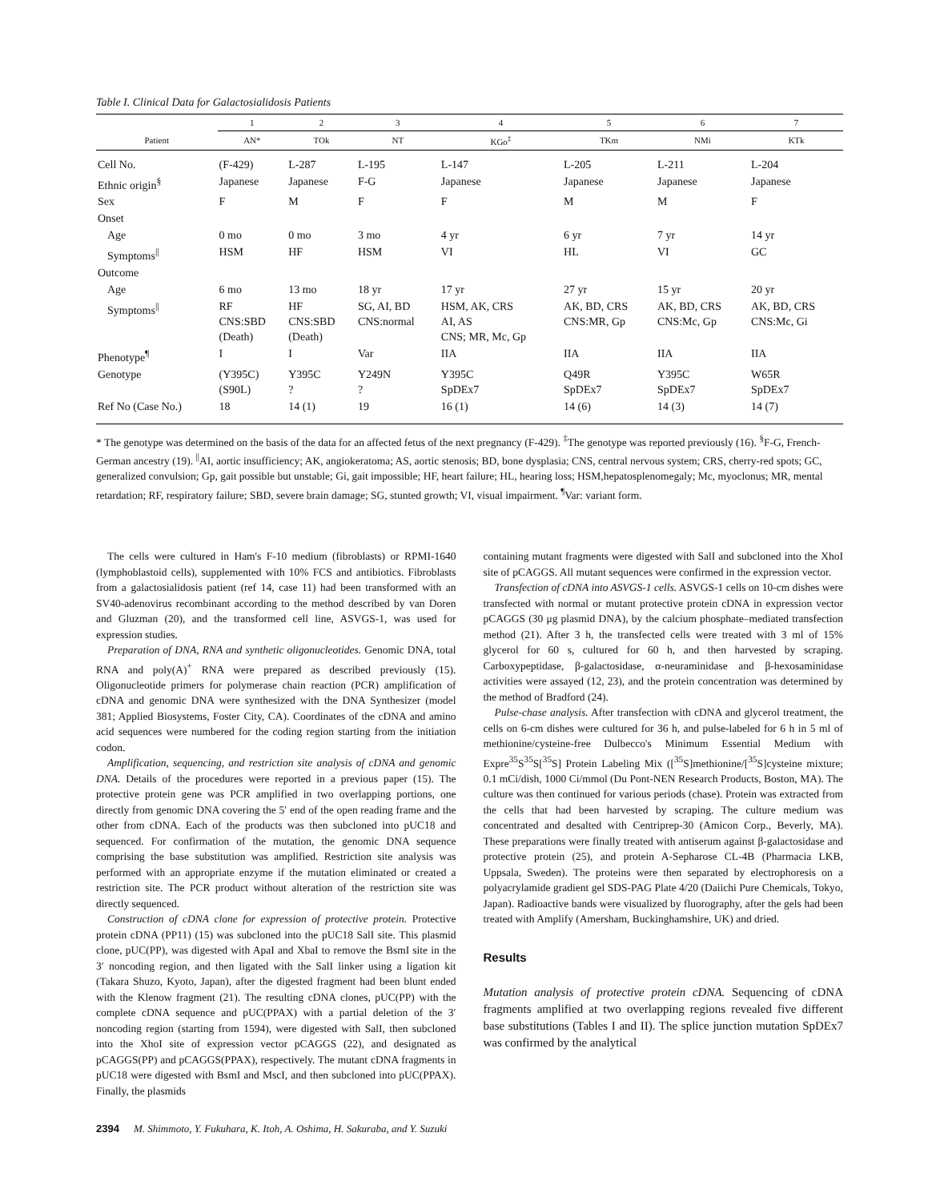Table I. Clinical Data for Galactosialidosis Patients
| | 1 | 2 | 3 | 4 | 5 | 6 | 7 |
| --- | --- | --- | --- | --- | --- | --- | --- |
| Patient | AN* | TOk | NT | KGo<sup>‡</sup> | TKm | NMi | KTk |
| Cell No. | (F-429) | L-287 | L-195 | L-147 | L-205 | L-211 | L-204 |
| Ethnic origin<sup>§</sup> | Japanese | Japanese | F-G | Japanese | Japanese | Japanese | Japanese |
| Sex | F | M | F | F | M | M | F |
| Onset | | | | | | | |
| Age | 0 mo | 0 mo | 3 mo | 4 yr | 6 yr | 7 yr | 14 yr |
| Symptoms<sup>//</sup> | HSM | HF | HSM | VI | HL | VI | GC |
| Outcome | | | | | | | |
| Age | 6 mo | 13 mo | 18 yr | 17 yr | 27 yr | 15 yr | 20 yr |
| Symptoms<sup>//</sup> | RF CNS:SBD (Death) | HF CNS:SBD (Death) | SG, AI, BD CNS:normal | HSM, AK, CRS AI, AS CNS; MR, Mc, Gp | AK, BD, CRS CNS:MR, Gp | AK, BD, CRS CNS:Mc, Gp | AK, BD, CRS CNS:Mc, Gi |
| Phenotype<sup>¶</sup> | I | I | Var | IIA | IIA | IIA | IIA |
| Genotype | (Y395C) (S90L) | Y395C ? | Y249N ? | Y395C SpDEx7 | Q49R SpDEx7 | Y395C SpDEx7 | W65R SpDEx7 |
| Ref No (Case No.) | 18 | 14 (1) | 19 | 16 (1) | 14 (6) | 14 (3) | 14 (7) |
* The genotype was determined on the basis of the data for an affected fetus of the next pregnancy (F-429). <sup>‡</sup>The genotype was reported previously (16). <sup>§</sup>F-G, French-German ancestry (19). <sup>||</sup>AI, aortic insufficiency; AK, angiokeratoma; AS, aortic stenosis; BD, bone dysplasia; CNS, central nervous system; CRS, cherry-red spots; GC, generalized convulsion; Gp, gait possible but unstable; Gi, gait impossible; HF, heart failure; HL, hearing loss; HSM,hepatosplenomegaly; Mc, myoclonus; MR, mental retardation; RF, respiratory failure; SBD, severe brain damage; SG, stunted growth; VI, visual impairment. <sup>¶</sup>Var: variant form.
The cells were cultured in Ham's F-10 medium (fibroblasts) or RPMI-1640 (lymphoblastoid cells), supplemented with 10% FCS and antibiotics. Fibroblasts from a galactosialidosis patient (ref 14, case 11) had been transformed with an SV40-adenovirus recombinant according to the method described by van Doren and Gluzman (20), and the transformed cell line, ASVGS-1, was used for expression studies.
Preparation of DNA, RNA and synthetic oligonucleotides. Genomic DNA, total RNA and poly(A)<sup>+</sup> RNA were prepared as described previously (15). Oligonucleotide primers for polymerase chain reaction (PCR) amplification of cDNA and genomic DNA were synthesized with the DNA Synthesizer (model 381; Applied Biosystems, Foster City, CA). Coordinates of the cDNA and amino acid sequences were numbered for the coding region starting from the initiation codon.
Amplification, sequencing, and restriction site analysis of cDNA and genomic DNA. Details of the procedures were reported in a previous paper (15). The protective protein gene was PCR amplified in two overlapping portions, one directly from genomic DNA covering the 5′ end of the open reading frame and the other from cDNA. Each of the products was then subcloned into pUC18 and sequenced. For confirmation of the mutation, the genomic DNA sequence comprising the base substitution was amplified. Restriction site analysis was performed with an appropriate enzyme if the mutation eliminated or created a restriction site. The PCR product without alteration of the restriction site was directly sequenced.
Construction of cDNA clone for expression of protective protein. Protective protein cDNA (PP11) (15) was subcloned into the pUC18 SalI site. This plasmid clone, pUC(PP), was digested with ApaI and XbaI to remove the BsmI site in the 3′ noncoding region, and then ligated with the SalI linker using a ligation kit (Takara Shuzo, Kyoto, Japan), after the digested fragment had been blunt ended with the Klenow fragment (21). The resulting cDNA clones, pUC(PP) with the complete cDNA sequence and pUC(PPAX) with a partial deletion of the 3′ noncoding region (starting from 1594), were digested with SalI, then subcloned into the XhoI site of expression vector pCAGGS (22), and designated as pCAGGS(PP) and pCAGGS(PPAX), respectively. The mutant cDNA fragments in pUC18 were digested with BsmI and MscI, and then subcloned into pUC(PPAX). Finally, the plasmids
containing mutant fragments were digested with SalI and subcloned into the XhoI site of pCAGGS. All mutant sequences were confirmed in the expression vector.
Transfection of cDNA into ASVGS-1 cells. ASVGS-1 cells on 10-cm dishes were transfected with normal or mutant protective protein cDNA in expression vector pCAGGS (30 μg plasmid DNA), by the calcium phosphate–mediated transfection method (21). After 3 h, the transfected cells were treated with 3 ml of 15% glycerol for 60 s, cultured for 60 h, and then harvested by scraping. Carboxypeptidase, β-galactosidase, α-neuraminidase and β-hexosaminidase activities were assayed (12, 23), and the protein concentration was determined by the method of Bradford (24).
Pulse-chase analysis. After transfection with cDNA and glycerol treatment, the cells on 6-cm dishes were cultured for 36 h, and pulse-labeled for 6 h in 5 ml of methionine/cysteine-free Dulbecco's Minimum Essential Medium with Expre<sup>35</sup>S<sup>35</sup>S[<sup>35</sup>S] Protein Labeling Mix ([<sup>35</sup>S]methionine/[<sup>35</sup>S]cysteine mixture; 0.1 mCi/dish, 1000 Ci/mmol (Du Pont-NEN Research Products, Boston, MA). The culture was then continued for various periods (chase). Protein was extracted from the cells that had been harvested by scraping. The culture medium was concentrated and desalted with Centriprep-30 (Amicon Corp., Beverly, MA). These preparations were finally treated with antiserum against β-galactosidase and protective protein (25), and protein A-Sepharose CL-4B (Pharmacia LKB, Uppsala, Sweden). The proteins were then separated by electrophoresis on a polyacrylamide gradient gel SDS-PAG Plate 4/20 (Daiichi Pure Chemicals, Tokyo, Japan). Radioactive bands were visualized by fluorography, after the gels had been treated with Amplify (Amersham, Buckinghamshire, UK) and dried.
Results
Mutation analysis of protective protein cDNA. Sequencing of cDNA fragments amplified at two overlapping regions revealed five different base substitutions (Tables I and II). The splice junction mutation SpDEx7 was confirmed by the analytical
2394 M. Shimmoto, Y. Fukuhara, K. Itoh, A. Oshima, H. Sakuraba, and Y. Suzuki